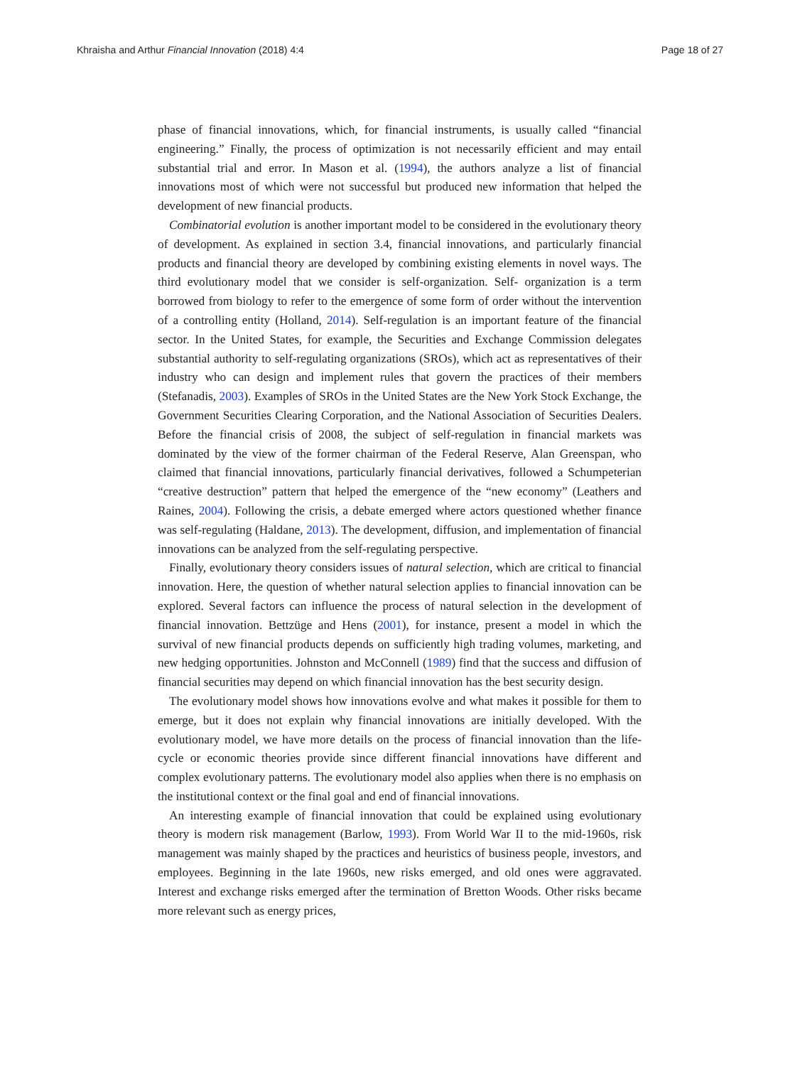Khraisha and Arthur Financial Innovation (2018) 4:4 Page 18 of 27
phase of financial innovations, which, for financial instruments, is usually called “financial engineering.” Finally, the process of optimization is not necessarily efficient and may entail substantial trial and error. In Mason et al. (1994), the authors analyze a list of financial innovations most of which were not successful but produced new information that helped the development of new financial products.
Combinatorial evolution is another important model to be considered in the evolutionary theory of development. As explained in section 3.4, financial innovations, and particularly financial products and financial theory are developed by combining existing elements in novel ways. The third evolutionary model that we consider is self-organization. Self- organization is a term borrowed from biology to refer to the emergence of some form of order without the intervention of a controlling entity (Holland, 2014). Self-regulation is an important feature of the financial sector. In the United States, for example, the Securities and Exchange Commission delegates substantial authority to self-regulating organizations (SROs), which act as representatives of their industry who can design and implement rules that govern the practices of their members (Stefanadis, 2003). Examples of SROs in the United States are the New York Stock Exchange, the Government Securities Clearing Corporation, and the National Association of Securities Dealers. Before the financial crisis of 2008, the subject of self-regulation in financial markets was dominated by the view of the former chairman of the Federal Reserve, Alan Greenspan, who claimed that financial innovations, particularly financial derivatives, followed a Schumpeterian “creative destruction” pattern that helped the emergence of the “new economy” (Leathers and Raines, 2004). Following the crisis, a debate emerged where actors questioned whether finance was self-regulating (Haldane, 2013). The development, diffusion, and implementation of financial innovations can be analyzed from the self-regulating perspective.
Finally, evolutionary theory considers issues of natural selection, which are critical to financial innovation. Here, the question of whether natural selection applies to financial innovation can be explored. Several factors can influence the process of natural selection in the development of financial innovation. Bettzüge and Hens (2001), for instance, present a model in which the survival of new financial products depends on sufficiently high trading volumes, marketing, and new hedging opportunities. Johnston and McConnell (1989) find that the success and diffusion of financial securities may depend on which financial innovation has the best security design.
The evolutionary model shows how innovations evolve and what makes it possible for them to emerge, but it does not explain why financial innovations are initially developed. With the evolutionary model, we have more details on the process of financial innovation than the life-cycle or economic theories provide since different financial innovations have different and complex evolutionary patterns. The evolutionary model also applies when there is no emphasis on the institutional context or the final goal and end of financial innovations.
An interesting example of financial innovation that could be explained using evolutionary theory is modern risk management (Barlow, 1993). From World War II to the mid-1960s, risk management was mainly shaped by the practices and heuristics of business people, investors, and employees. Beginning in the late 1960s, new risks emerged, and old ones were aggravated. Interest and exchange risks emerged after the termination of Bretton Woods. Other risks became more relevant such as energy prices,